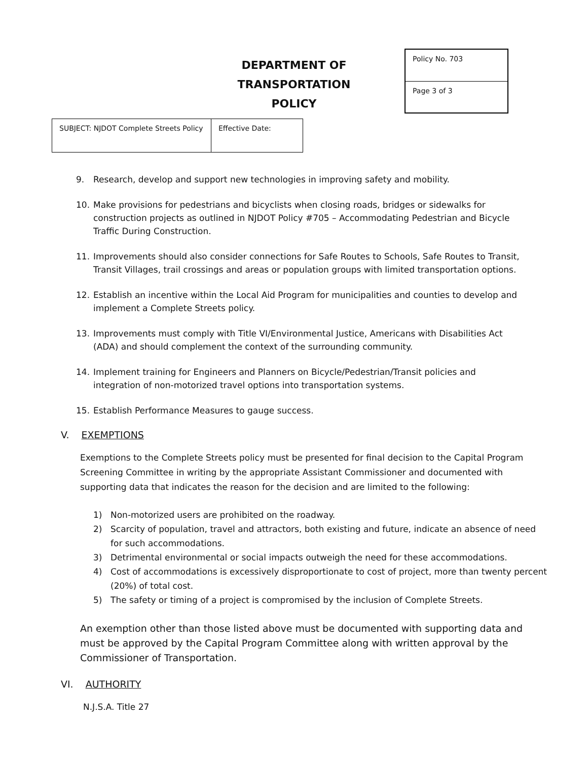DEPARTMENT OF TRANSPORTATION
POLICY
| Policy No. 703 |
| Page 3 of 3 |
| SUBJECT: NJDOT Complete Streets Policy | Effective Date: |
9. Research, develop and support new technologies in improving safety and mobility.
10. Make provisions for pedestrians and bicyclists when closing roads, bridges or sidewalks for construction projects as outlined in NJDOT Policy #705 – Accommodating Pedestrian and Bicycle Traffic During Construction.
11. Improvements should also consider connections for Safe Routes to Schools, Safe Routes to Transit, Transit Villages, trail crossings and areas or population groups with limited transportation options.
12. Establish an incentive within the Local Aid Program for municipalities and counties to develop and implement a Complete Streets policy.
13. Improvements must comply with Title VI/Environmental Justice, Americans with Disabilities Act (ADA) and should complement the context of the surrounding community.
14. Implement training for Engineers and Planners on Bicycle/Pedestrian/Transit policies and integration of non-motorized travel options into transportation systems.
15. Establish Performance Measures to gauge success.
V. EXEMPTIONS
Exemptions to the Complete Streets policy must be presented for final decision to the Capital Program Screening Committee in writing by the appropriate Assistant Commissioner and documented with supporting data that indicates the reason for the decision and are limited to the following:
1) Non-motorized users are prohibited on the roadway.
2) Scarcity of population, travel and attractors, both existing and future, indicate an absence of need for such accommodations.
3) Detrimental environmental or social impacts outweigh the need for these accommodations.
4) Cost of accommodations is excessively disproportionate to cost of project, more than twenty percent (20%) of total cost.
5) The safety or timing of a project is compromised by the inclusion of Complete Streets.
An exemption other than those listed above must be documented with supporting data and must be approved by the Capital Program Committee along with written approval by the Commissioner of Transportation.
VI. AUTHORITY
N.J.S.A. Title 27